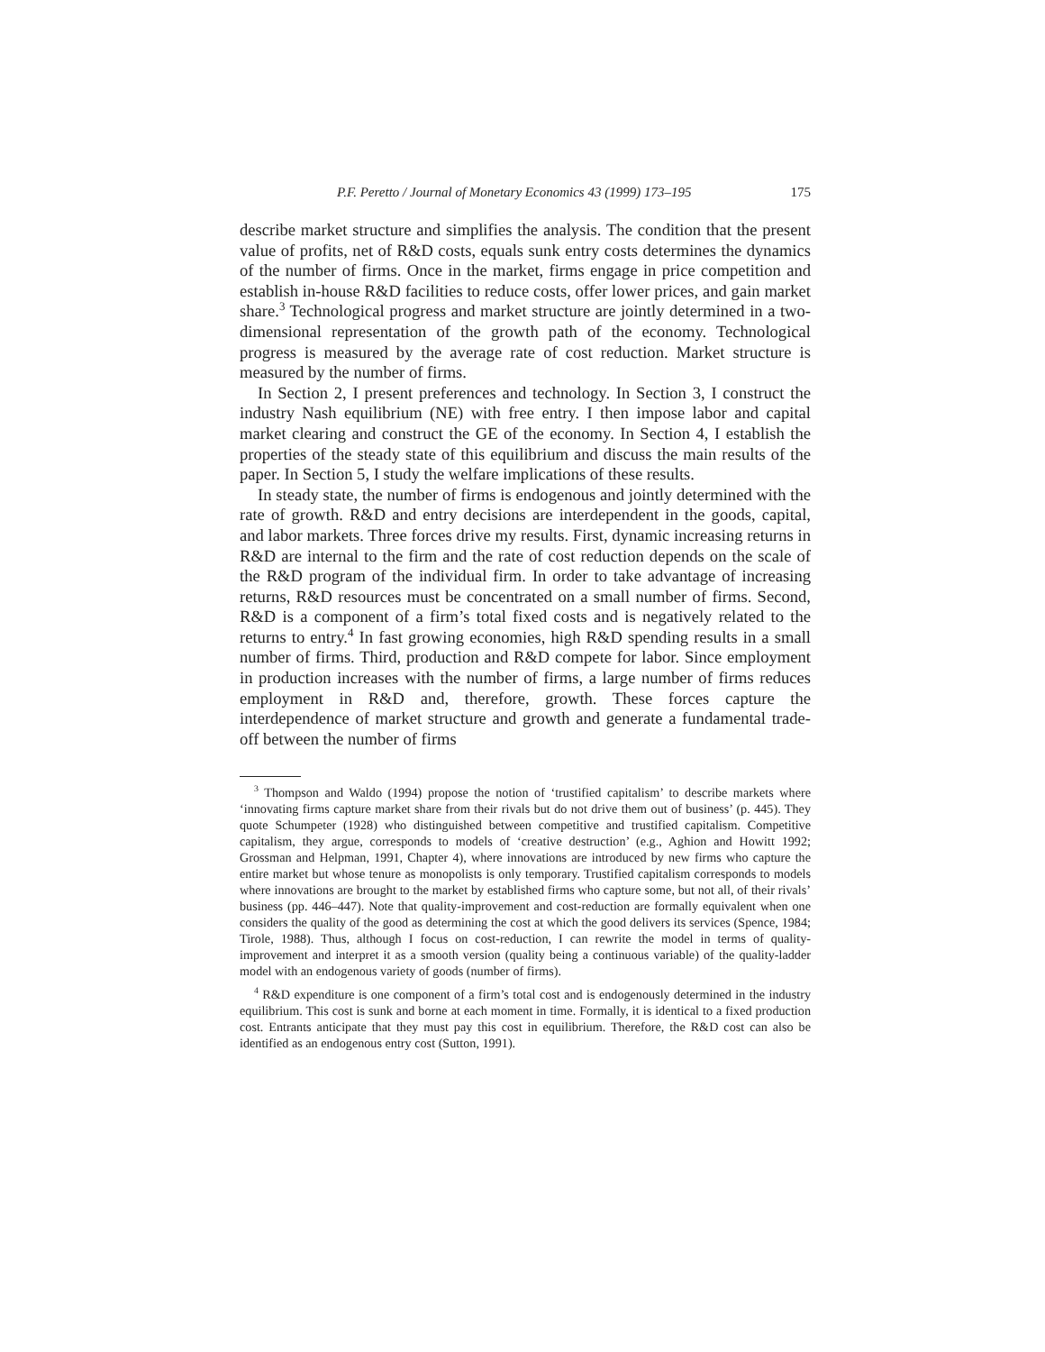P.F. Peretto / Journal of Monetary Economics 43 (1999) 173–195 175
describe market structure and simplifies the analysis. The condition that the present value of profits, net of R&D costs, equals sunk entry costs determines the dynamics of the number of firms. Once in the market, firms engage in price competition and establish in-house R&D facilities to reduce costs, offer lower prices, and gain market share.<sup>3</sup> Technological progress and market structure are jointly determined in a two-dimensional representation of the growth path of the economy. Technological progress is measured by the average rate of cost reduction. Market structure is measured by the number of firms.
In Section 2, I present preferences and technology. In Section 3, I construct the industry Nash equilibrium (NE) with free entry. I then impose labor and capital market clearing and construct the GE of the economy. In Section 4, I establish the properties of the steady state of this equilibrium and discuss the main results of the paper. In Section 5, I study the welfare implications of these results.
In steady state, the number of firms is endogenous and jointly determined with the rate of growth. R&D and entry decisions are interdependent in the goods, capital, and labor markets. Three forces drive my results. First, dynamic increasing returns in R&D are internal to the firm and the rate of cost reduction depends on the scale of the R&D program of the individual firm. In order to take advantage of increasing returns, R&D resources must be concentrated on a small number of firms. Second, R&D is a component of a firm’s total fixed costs and is negatively related to the returns to entry.<sup>4</sup> In fast growing economies, high R&D spending results in a small number of firms. Third, production and R&D compete for labor. Since employment in production increases with the number of firms, a large number of firms reduces employment in R&D and, therefore, growth. These forces capture the interdependence of market structure and growth and generate a fundamental trade-off between the number of firms
<sup>3</sup> Thompson and Waldo (1994) propose the notion of ‘trustified capitalism’ to describe markets where ‘innovating firms capture market share from their rivals but do not drive them out of business’ (p. 445). They quote Schumpeter (1928) who distinguished between competitive and trustified capitalism. Competitive capitalism, they argue, corresponds to models of ‘creative destruction’ (e.g., Aghion and Howitt 1992; Grossman and Helpman, 1991, Chapter 4), where innovations are introduced by new firms who capture the entire market but whose tenure as monopolists is only temporary. Trustified capitalism corresponds to models where innovations are brought to the market by established firms who capture some, but not all, of their rivals’ business (pp. 446–447). Note that quality-improvement and cost-reduction are formally equivalent when one considers the quality of the good as determining the cost at which the good delivers its services (Spence, 1984; Tirole, 1988). Thus, although I focus on cost-reduction, I can rewrite the model in terms of quality-improvement and interpret it as a smooth version (quality being a continuous variable) of the quality-ladder model with an endogenous variety of goods (number of firms).
<sup>4</sup> R&D expenditure is one component of a firm’s total cost and is endogenously determined in the industry equilibrium. This cost is sunk and borne at each moment in time. Formally, it is identical to a fixed production cost. Entrants anticipate that they must pay this cost in equilibrium. Therefore, the R&D cost can also be identified as an endogenous entry cost (Sutton, 1991).